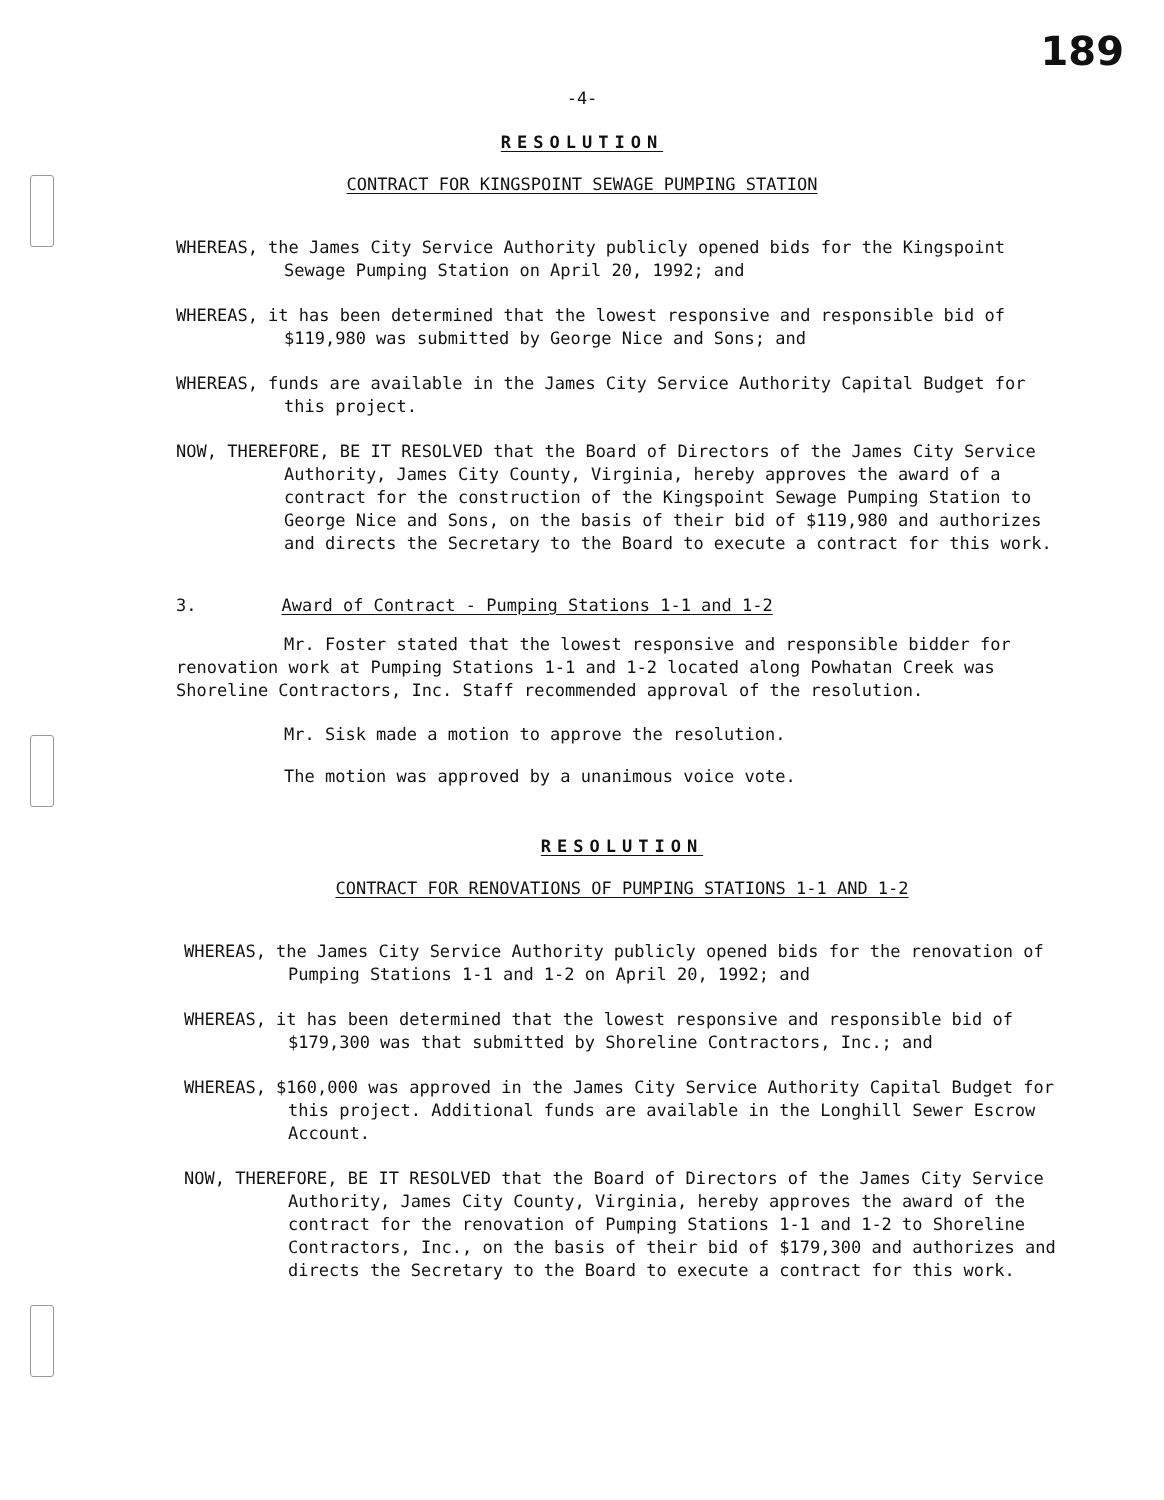189
-4-
RESOLUTION
CONTRACT FOR KINGSPOINT SEWAGE PUMPING STATION
WHEREAS, the James City Service Authority publicly opened bids for the Kingspoint Sewage Pumping Station on April 20, 1992; and
WHEREAS, it has been determined that the lowest responsive and responsible bid of $119,980 was submitted by George Nice and Sons; and
WHEREAS, funds are available in the James City Service Authority Capital Budget for this project.
NOW, THEREFORE, BE IT RESOLVED that the Board of Directors of the James City Service Authority, James City County, Virginia, hereby approves the award of a contract for the construction of the Kingspoint Sewage Pumping Station to George Nice and Sons, on the basis of their bid of $119,980 and authorizes and directs the Secretary to the Board to execute a contract for this work.
3. Award of Contract - Pumping Stations 1-1 and 1-2
Mr. Foster stated that the lowest responsive and responsible bidder for renovation work at Pumping Stations 1-1 and 1-2 located along Powhatan Creek was Shoreline Contractors, Inc. Staff recommended approval of the resolution.
Mr. Sisk made a motion to approve the resolution.
The motion was approved by a unanimous voice vote.
RESOLUTION
CONTRACT FOR RENOVATIONS OF PUMPING STATIONS 1-1 AND 1-2
WHEREAS, the James City Service Authority publicly opened bids for the renovation of Pumping Stations 1-1 and 1-2 on April 20, 1992; and
WHEREAS, it has been determined that the lowest responsive and responsible bid of $179,300 was that submitted by Shoreline Contractors, Inc.; and
WHEREAS, $160,000 was approved in the James City Service Authority Capital Budget for this project. Additional funds are available in the Longhill Sewer Escrow Account.
NOW, THEREFORE, BE IT RESOLVED that the Board of Directors of the James City Service Authority, James City County, Virginia, hereby approves the award of the contract for the renovation of Pumping Stations 1-1 and 1-2 to Shoreline Contractors, Inc., on the basis of their bid of $179,300 and authorizes and directs the Secretary to the Board to execute a contract for this work.